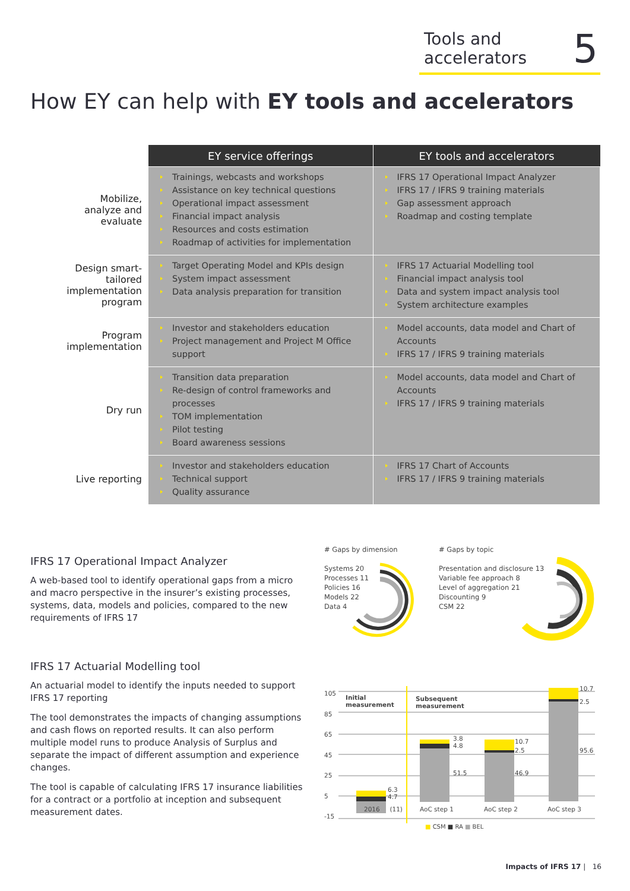Tools and
accelerators
5
How EY can help with EY tools and accelerators
| | EY service offerings | EY tools and accelerators |
| --- | --- | --- |
| Mobilize, analyze and evaluate | Trainings, webcasts and workshops Assistance on key technical questions Operational impact assessment Financial impact analysis Resources and costs estimation Roadmap of activities for implementation | IFRS 17 Operational Impact Analyzer IFRS 17 / IFRS 9 training materials Gap assessment approach Roadmap and costing template |
| Design smart- tailored implementation program | Target Operating Model and KPIs design System impact assessment Data analysis preparation for transition | IFRS 17 Actuarial Modelling tool Financial impact analysis tool Data and system impact analysis tool System architecture examples |
| Program implementation | Investor and stakeholders education Project management and Project M Office support | Model accounts, data model and Chart of Accounts IFRS 17 / IFRS 9 training materials |
| Dry run | Transition data preparation Re-design of control frameworks and processes TOM implementation Pilot testing Board awareness sessions | Model accounts, data model and Chart of Accounts IFRS 17 / IFRS 9 training materials |
| Live reporting | Investor and stakeholders education Technical support Quality assurance | IFRS 17 Chart of Accounts IFRS 17 / IFRS 9 training materials |
IFRS 17 Operational Impact Analyzer
A web-based tool to identify operational gaps from a micro and macro perspective in the insurer’s existing processes, systems, data, models and policies, compared to the new requirements of IFRS 17
IFRS 17 Actuarial Modelling tool
An actuarial model to identify the inputs needed to support IFRS 17 reporting
The tool demonstrates the impacts of changing assumptions and cash flows on reported results. It can also perform multiple model runs to produce Analysis of Surplus and separate the impact of different assumption and experience changes.
The tool is capable of calculating IFRS 17 insurance liabilities for a contract or a portfolio at inception and subsequent measurement dates.
# Gaps by dimension
Systems 20
Processes 11
Policies 16
Models 22
Data 4
# Gaps by topic
Presentation and disclosure 13
Variable fee approach 8
Level of aggregation 21
Discounting 9
CSM 22
105
85
65
45
25
5
-15
Initial
measurement
Subsequent
measurement
6.3
4.7
3.8
4.8
51.5
10.7
2.5
46.9
10.7
2.5
95.6
2016 (11) AoC step 1 AoC step 2 AoC step 3
■ CSM ■ RA ■ BEL
Impacts of IFRS 17 | 16